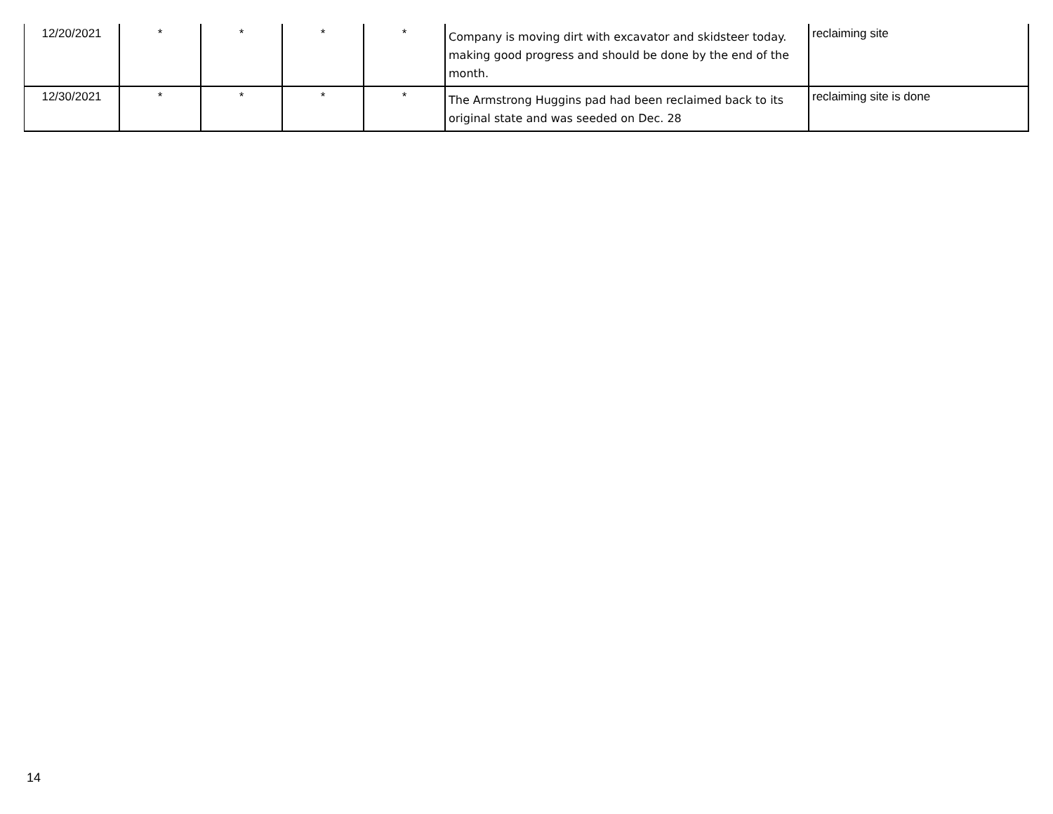| 12/20/2021 | * | * | * | * | Company is moving dirt with excavator and skidsteer today. making good progress and should be done by the end of the month. | reclaiming site |
| 12/30/2021 | * | * | * | * | The Armstrong Huggins pad had been reclaimed back to its original state and was seeded on Dec. 28 | reclaiming site is done |
14